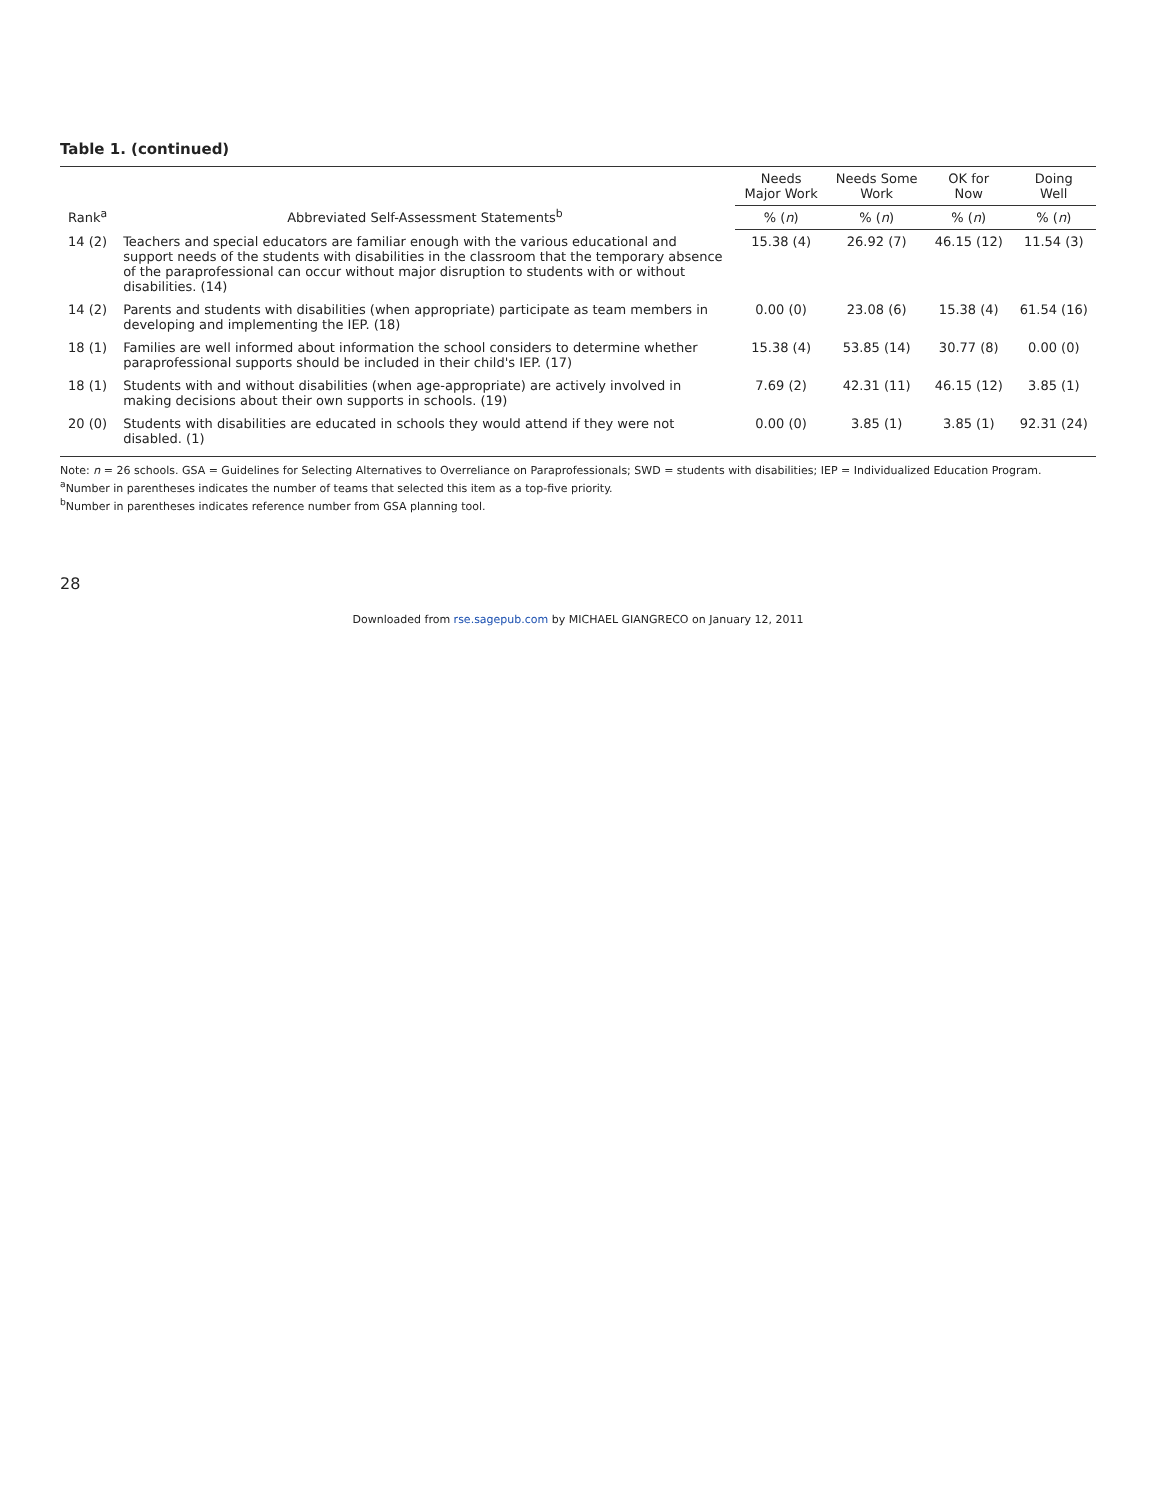Table 1. (continued)
| Rank<sup>a</sup> | Abbreviated Self-Assessment Statements<sup>b</sup> | Needs Major Work | Needs Some Work | OK for Now | Doing Well |
| --- | --- | --- | --- | --- | --- |
| | | % ( n ) | % ( n ) | % ( n ) | % ( n ) |
| 14 (2) | Teachers and special educators are familiar enough with the various educational and support needs of the students with disabilities in the classroom that the temporary absence of the paraprofessional can occur without major disruption to students with or without disabilities. (14) | 15.38 (4) | 26.92 (7) | 46.15 (12) | 11.54 (3) |
| 14 (2) | Parents and students with disabilities (when appropriate) participate as team members in developing and implementing the IEP. (18) | 0.00 (0) | 23.08 (6) | 15.38 (4) | 61.54 (16) |
| 18 (1) | Families are well informed about information the school considers to determine whether paraprofessional supports should be included in their child's IEP. (17) | 15.38 (4) | 53.85 (14) | 30.77 (8) | 0.00 (0) |
| 18 (1) | Students with and without disabilities (when age-appropriate) are actively involved in making decisions about their own supports in schools. (19) | 7.69 (2) | 42.31 (11) | 46.15 (12) | 3.85 (1) |
| 20 (0) | Students with disabilities are educated in schools they would attend if they were not disabled. (1) | 0.00 (0) | 3.85 (1) | 3.85 (1) | 92.31 (24) |
Note: n = 26 schools. GSA = Guidelines for Selecting Alternatives to Overreliance on Paraprofessionals; SWD = students with disabilities; IEP = Individualized Education Program.
<sup>a</sup> Number in parentheses indicates the number of teams that selected this item as a top-five priority.
<sup>b</sup> Number in parentheses indicates reference number from GSA planning tool.
28
Downloaded from rse.sagepub.com by MICHAEL GIANGRECO on January 12, 2011